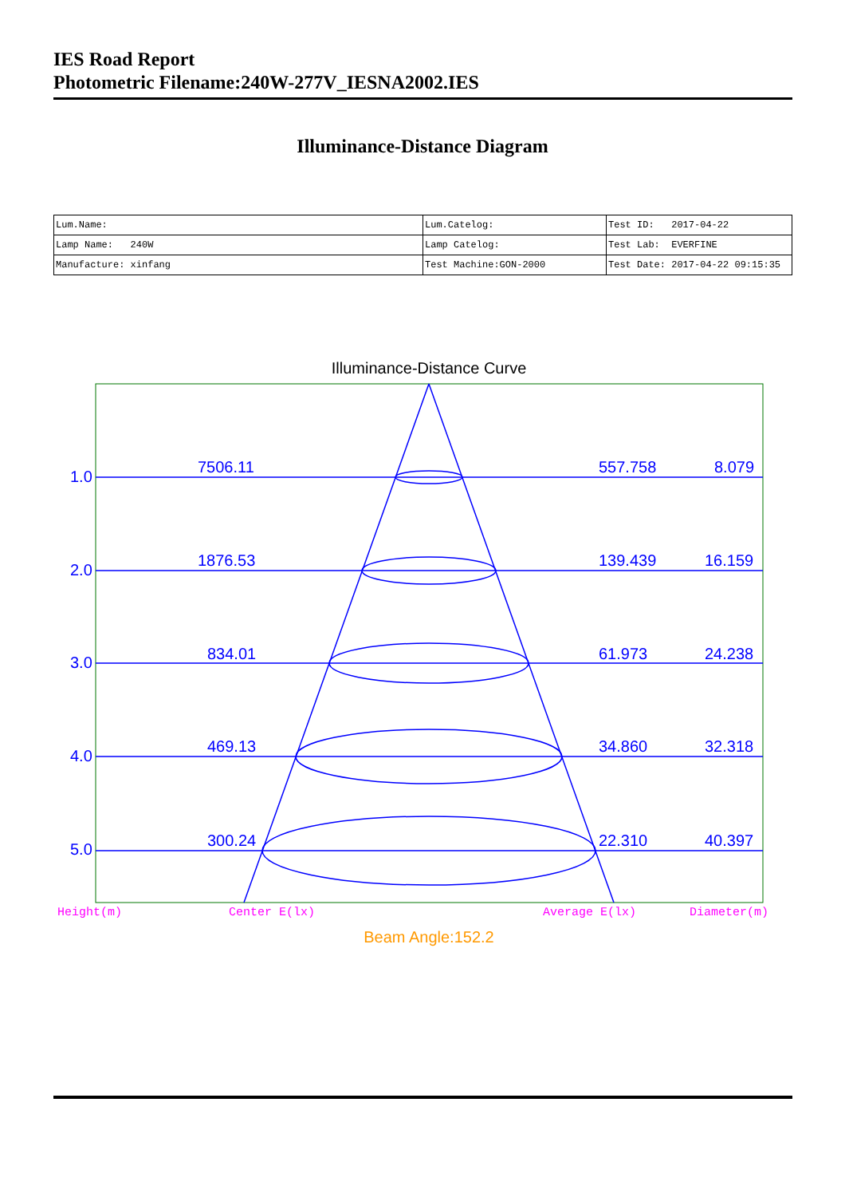IES Road Report
Photometric Filename:240W-277V_IESNA2002.IES
Illuminance-Distance Diagram
| Lum.Name: | Lum.Catelog: | Test ID: 2017-04-22 |
| Lamp Name: 240W | Lamp Catelog: | Test Lab: EVERFINE |
| Manufacture: xinfang | Test Machine:GON-2000 | Test Date: 2017-04-22 09:15:35 |
Illuminance-Distance Curve
1.0
2.0
3.0
4.0
5.0
7506.11
1876.53
834.01
469.13
300.24
557.758
139.439
61.973
34.860
22.310
8.079
16.159
24.238
32.318
40.397
Height(m)
Center E(lx)
Average E(lx)
Diameter(m)
Beam Angle:152.2